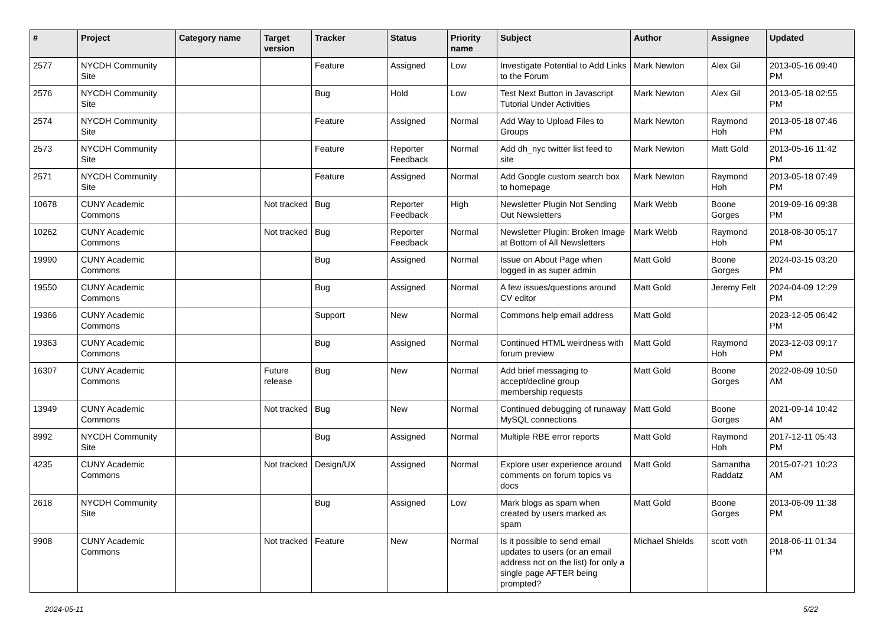| # | Project | Category name | Target version | Tracker | Status | Priority name | Subject | Author | Assignee | Updated |
| --- | --- | --- | --- | --- | --- | --- | --- | --- | --- | --- |
| 2577 | NYCDH Community Site | | | Feature | Assigned | Low | Investigate Potential to Add Links to the Forum | Mark Newton | Alex Gil | 2013-05-16 09:40 PM |
| 2576 | NYCDH Community Site | | | Bug | Hold | Low | Test Next Button in Javascript Tutorial Under Activities | Mark Newton | Alex Gil | 2013-05-18 02:55 PM |
| 2574 | NYCDH Community Site | | | Feature | Assigned | Normal | Add Way to Upload Files to Groups | Mark Newton | Raymond Hoh | 2013-05-18 07:46 PM |
| 2573 | NYCDH Community Site | | | Feature | Reporter Feedback | Normal | Add dh_nyc twitter list feed to site | Mark Newton | Matt Gold | 2013-05-16 11:42 PM |
| 2571 | NYCDH Community Site | | | Feature | Assigned | Normal | Add Google custom search box to homepage | Mark Newton | Raymond Hoh | 2013-05-18 07:49 PM |
| 10678 | CUNY Academic Commons | | Not tracked | Bug | Reporter Feedback | High | Newsletter Plugin Not Sending Out Newsletters | Mark Webb | Boone Gorges | 2019-09-16 09:38 PM |
| 10262 | CUNY Academic Commons | | Not tracked | Bug | Reporter Feedback | Normal | Newsletter Plugin: Broken Image at Bottom of All Newsletters | Mark Webb | Raymond Hoh | 2018-08-30 05:17 PM |
| 19990 | CUNY Academic Commons | | | Bug | Assigned | Normal | Issue on About Page when logged in as super admin | Matt Gold | Boone Gorges | 2024-03-15 03:20 PM |
| 19550 | CUNY Academic Commons | | | Bug | Assigned | Normal | A few issues/questions around CV editor | Matt Gold | Jeremy Felt | 2024-04-09 12:29 PM |
| 19366 | CUNY Academic Commons | | | Support | New | Normal | Commons help email address | Matt Gold | | 2023-12-05 06:42 PM |
| 19363 | CUNY Academic Commons | | | Bug | Assigned | Normal | Continued HTML weirdness with forum preview | Matt Gold | Raymond Hoh | 2023-12-03 09:17 PM |
| 16307 | CUNY Academic Commons | | Future release | Bug | New | Normal | Add brief messaging to accept/decline group membership requests | Matt Gold | Boone Gorges | 2022-08-09 10:50 AM |
| 13949 | CUNY Academic Commons | | Not tracked | Bug | New | Normal | Continued debugging of runaway MySQL connections | Matt Gold | Boone Gorges | 2021-09-14 10:42 AM |
| 8992 | NYCDH Community Site | | | Bug | Assigned | Normal | Multiple RBE error reports | Matt Gold | Raymond Hoh | 2017-12-11 05:43 PM |
| 4235 | CUNY Academic Commons | | Not tracked | Design/UX | Assigned | Normal | Explore user experience around comments on forum topics vs docs | Matt Gold | Samantha Raddatz | 2015-07-21 10:23 AM |
| 2618 | NYCDH Community Site | | | Bug | Assigned | Low | Mark blogs as spam when created by users marked as spam | Matt Gold | Boone Gorges | 2013-06-09 11:38 PM |
| 9908 | CUNY Academic Commons | | Not tracked | Feature | New | Normal | Is it possible to send email updates to users (or an email address not on the list) for only a single page AFTER being prompted? | Michael Shields | scott voth | 2018-06-11 01:34 PM |
2024-05-11 5/22